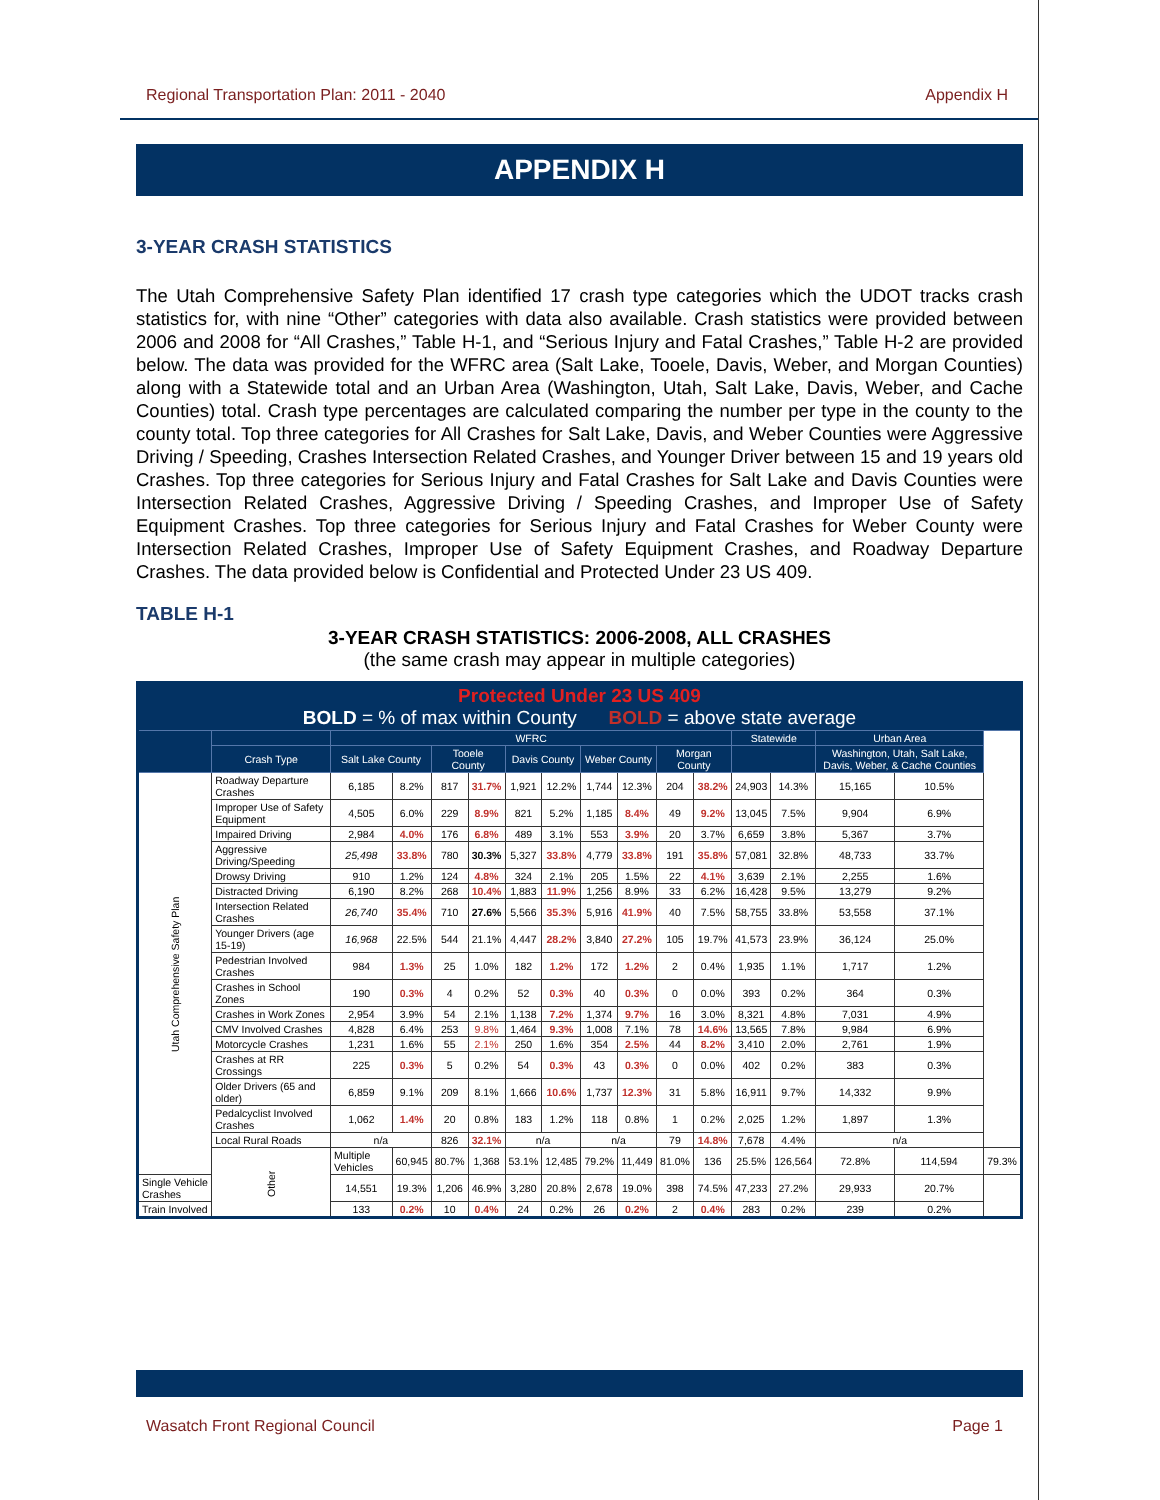Regional Transportation Plan: 2011 - 2040 Appendix H
APPENDIX H
3-YEAR CRASH STATISTICS
The Utah Comprehensive Safety Plan identified 17 crash type categories which the UDOT tracks crash statistics for, with nine “Other” categories with data also available. Crash statistics were provided between 2006 and 2008 for “All Crashes,” Table H-1, and “Serious Injury and Fatal Crashes,” Table H-2 are provided below. The data was provided for the WFRC area (Salt Lake, Tooele, Davis, Weber, and Morgan Counties) along with a Statewide total and an Urban Area (Washington, Utah, Salt Lake, Davis, Weber, and Cache Counties) total. Crash type percentages are calculated comparing the number per type in the county to the county total. Top three categories for All Crashes for Salt Lake, Davis, and Weber Counties were Aggressive Driving / Speeding, Crashes Intersection Related Crashes, and Younger Driver between 15 and 19 years old Crashes. Top three categories for Serious Injury and Fatal Crashes for Salt Lake and Davis Counties were Intersection Related Crashes, Aggressive Driving / Speeding Crashes, and Improper Use of Safety Equipment Crashes. Top three categories for Serious Injury and Fatal Crashes for Weber County were Intersection Related Crashes, Improper Use of Safety Equipment Crashes, and Roadway Departure Crashes. The data provided below is Confidential and Protected Under 23 US 409.
TABLE H-1
3-YEAR CRASH STATISTICS: 2006-2008, ALL CRASHES
(the same crash may appear in multiple categories)
| Protected Under 23 US 409 BOLD = % of max within County BOLD = above state average | | | | | | | | | | | | | | | | |
| | | WFRC | | | | | | | | | | Statewide | | Urban Area | | |
| | Crash Type | Salt Lake County | | Tooele County | | Davis County | | Weber County | | Morgan County | | | | Washington, Utah, Salt Lake, Davis, Weber, & Cache Counties | | |
| Utah Comprehensive Safety Plan | Roadway Departure Crashes | 6,185 | 8.2% | 817 | 31.7% | 1,921 | 12.2% | 1,744 | 12.3% | 204 | 38.2% | 24,903 | 14.3% | 15,165 | 10.5% | |
| | Improper Use of Safety Equipment | 4,505 | 6.0% | 229 | 8.9% | 821 | 5.2% | 1,185 | 8.4% | 49 | 9.2% | 13,045 | 7.5% | 9,904 | 6.9% | |
| | Impaired Driving | 2,984 | 4.0% | 176 | 6.8% | 489 | 3.1% | 553 | 3.9% | 20 | 3.7% | 6,659 | 3.8% | 5,367 | 3.7% | |
| | Aggressive Driving/Speeding | 25,498 | 33.8% | 780 | 30.3% | 5,327 | 33.8% | 4,779 | 33.8% | 191 | 35.8% | 57,081 | 32.8% | 48,733 | 33.7% | |
| | Drowsy Driving | 910 | 1.2% | 124 | 4.8% | 324 | 2.1% | 205 | 1.5% | 22 | 4.1% | 3,639 | 2.1% | 2,255 | 1.6% | |
| | Distracted Driving | 6,190 | 8.2% | 268 | 10.4% | 1,883 | 11.9% | 1,256 | 8.9% | 33 | 6.2% | 16,428 | 9.5% | 13,279 | 9.2% | |
| | Intersection Related Crashes | 26,740 | 35.4% | 710 | 27.6% | 5,566 | 35.3% | 5,916 | 41.9% | 40 | 7.5% | 58,755 | 33.8% | 53,558 | 37.1% | |
| | Younger Drivers (age 15-19) | 16,968 | 22.5% | 544 | 21.1% | 4,447 | 28.2% | 3,840 | 27.2% | 105 | 19.7% | 41,573 | 23.9% | 36,124 | 25.0% | |
| | Pedestrian Involved Crashes | 984 | 1.3% | 25 | 1.0% | 182 | 1.2% | 172 | 1.2% | 2 | 0.4% | 1,935 | 1.1% | 1,717 | 1.2% | |
| | Crashes in School Zones | 190 | 0.3% | 4 | 0.2% | 52 | 0.3% | 40 | 0.3% | 0 | 0.0% | 393 | 0.2% | 364 | 0.3% | |
| | Crashes in Work Zones | 2,954 | 3.9% | 54 | 2.1% | 1,138 | 7.2% | 1,374 | 9.7% | 16 | 3.0% | 8,321 | 4.8% | 7,031 | 4.9% | |
| | CMV Involved Crashes | 4,828 | 6.4% | 253 | 9.8% | 1,464 | 9.3% | 1,008 | 7.1% | 78 | 14.6% | 13,565 | 7.8% | 9,984 | 6.9% | |
| | Motorcycle Crashes | 1,231 | 1.6% | 55 | 2.1% | 250 | 1.6% | 354 | 2.5% | 44 | 8.2% | 3,410 | 2.0% | 2,761 | 1.9% | |
| | Crashes at RR Crossings | 225 | 0.3% | 5 | 0.2% | 54 | 0.3% | 43 | 0.3% | 0 | 0.0% | 402 | 0.2% | 383 | 0.3% | |
| | Older Drivers (65 and older) | 6,859 | 9.1% | 209 | 8.1% | 1,666 | 10.6% | 1,737 | 12.3% | 31 | 5.8% | 16,911 | 9.7% | 14,332 | 9.9% | |
| | Pedalcyclist Involved Crashes | 1,062 | 1.4% | 20 | 0.8% | 183 | 1.2% | 118 | 0.8% | 1 | 0.2% | 2,025 | 1.2% | 1,897 | 1.3% | |
| | Local Rural Roads | n/a | | 826 | 32.1% | n/a | | n/a | | 79 | 14.8% | 7,678 | 4.4% | n/a | | |
| | Other | Multiple Vehicles | 60,945 | 80.7% | 1,368 | 53.1% | 12,485 | 79.2% | 11,449 | 81.0% | 136 | 25.5% | 126,564 | 72.8% | 114,594 | 79.3% |
| Single Vehicle Crashes | | 14,551 | 19.3% | 1,206 | 46.9% | 3,280 | 20.8% | 2,678 | 19.0% | 398 | 74.5% | 47,233 | 27.2% | 29,933 | 20.7% | |
| Train Involved | | 133 | 0.2% | 10 | 0.4% | 24 | 0.2% | 26 | 0.2% | 2 | 0.4% | 283 | 0.2% | 239 | 0.2% | |
Wasatch Front Regional Council Page 1